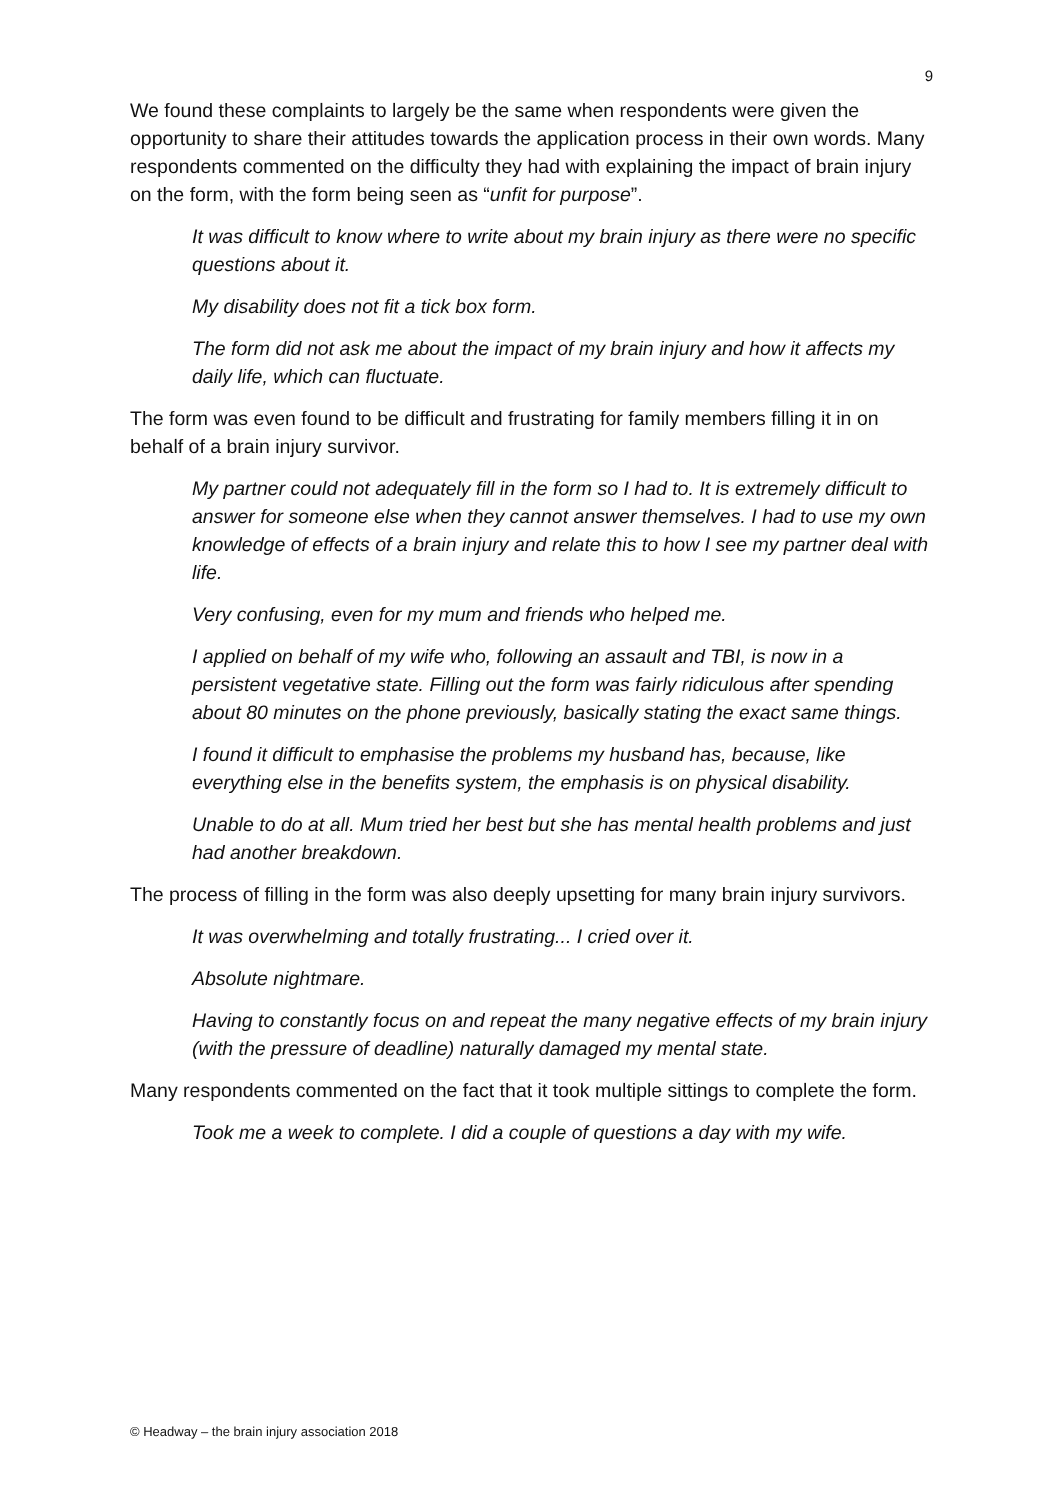9
We found these complaints to largely be the same when respondents were given the opportunity to share their attitudes towards the application process in their own words. Many respondents commented on the difficulty they had with explaining the impact of brain injury on the form, with the form being seen as “unfit for purpose”.
It was difficult to know where to write about my brain injury as there were no specific questions about it.
My disability does not fit a tick box form.
The form did not ask me about the impact of my brain injury and how it affects my daily life, which can fluctuate.
The form was even found to be difficult and frustrating for family members filling it in on behalf of a brain injury survivor.
My partner could not adequately fill in the form so I had to. It is extremely difficult to answer for someone else when they cannot answer themselves. I had to use my own knowledge of effects of a brain injury and relate this to how I see my partner deal with life.
Very confusing, even for my mum and friends who helped me.
I applied on behalf of my wife who, following an assault and TBI, is now in a persistent vegetative state. Filling out the form was fairly ridiculous after spending about 80 minutes on the phone previously, basically stating the exact same things.
I found it difficult to emphasise the problems my husband has, because, like everything else in the benefits system, the emphasis is on physical disability.
Unable to do at all. Mum tried her best but she has mental health problems and just had another breakdown.
The process of filling in the form was also deeply upsetting for many brain injury survivors.
It was overwhelming and totally frustrating... I cried over it.
Absolute nightmare.
Having to constantly focus on and repeat the many negative effects of my brain injury (with the pressure of deadline) naturally damaged my mental state.
Many respondents commented on the fact that it took multiple sittings to complete the form.
Took me a week to complete. I did a couple of questions a day with my wife.
© Headway – the brain injury association 2018